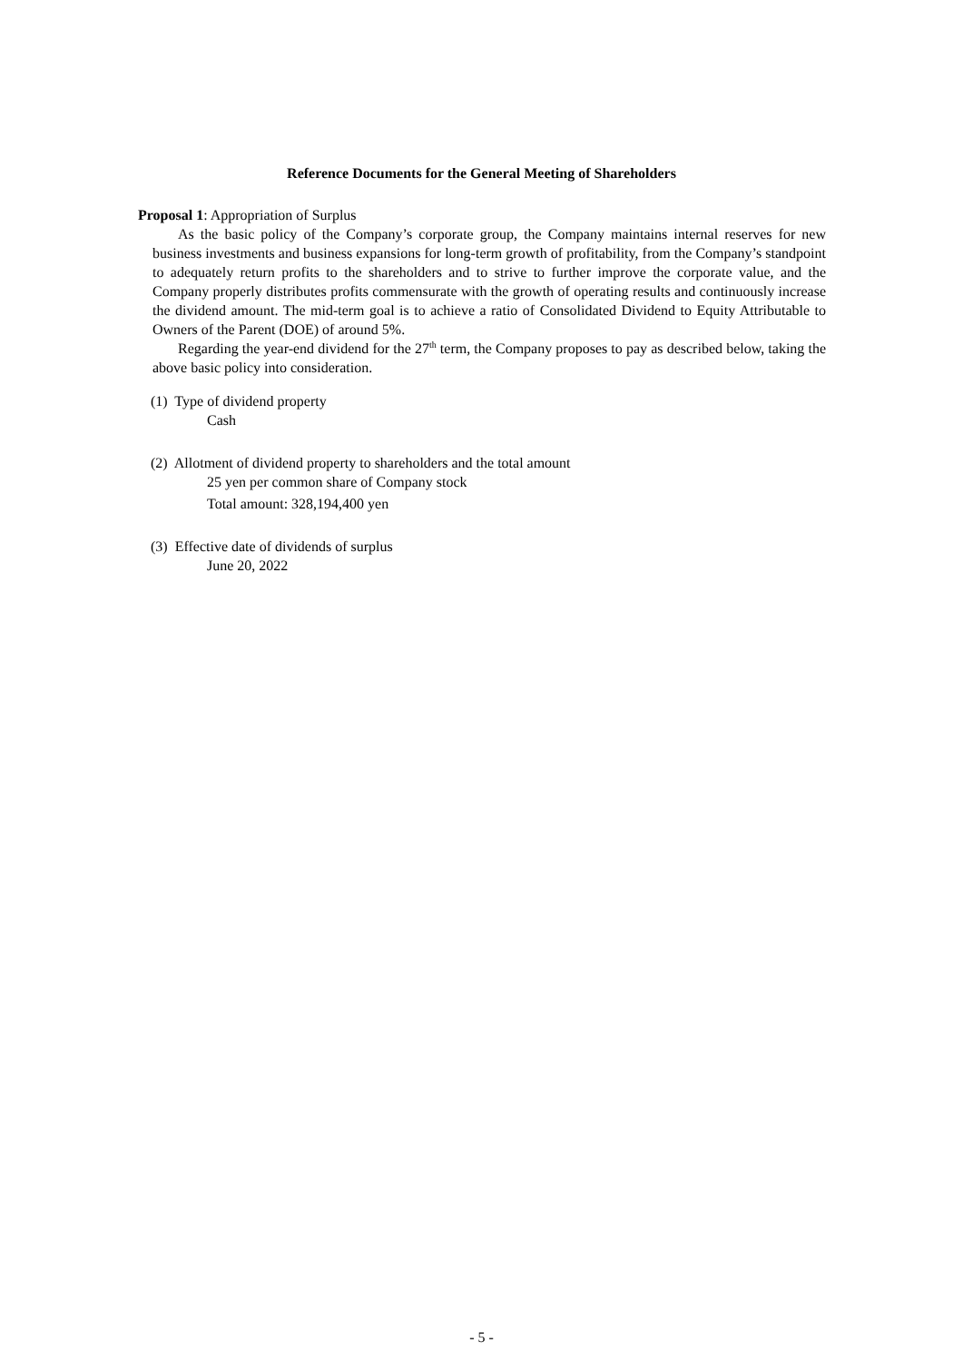Reference Documents for the General Meeting of Shareholders
Proposal 1: Appropriation of Surplus
As the basic policy of the Company’s corporate group, the Company maintains internal reserves for new business investments and business expansions for long-term growth of profitability, from the Company’s standpoint to adequately return profits to the shareholders and to strive to further improve the corporate value, and the Company properly distributes profits commensurate with the growth of operating results and continuously increase the dividend amount. The mid-term goal is to achieve a ratio of Consolidated Dividend to Equity Attributable to Owners of the Parent (DOE) of around 5%.
Regarding the year-end dividend for the 27<sup>th</sup> term, the Company proposes to pay as described below, taking the above basic policy into consideration.
(1) Type of dividend property
Cash
(2) Allotment of dividend property to shareholders and the total amount
25 yen per common share of Company stock
Total amount: 328,194,400 yen
(3) Effective date of dividends of surplus
June 20, 2022
- 5 -